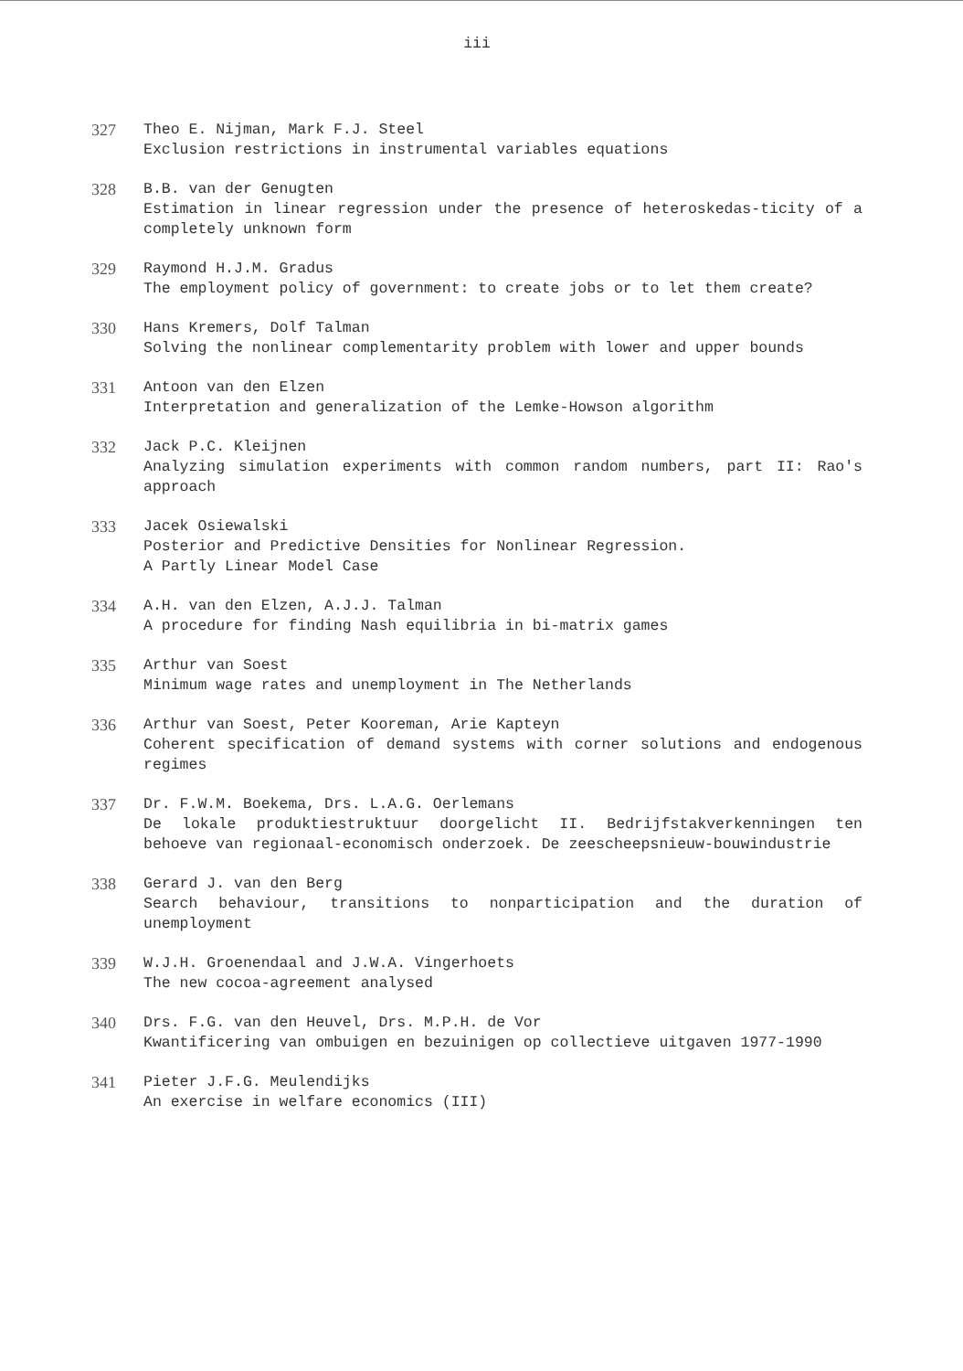iii
327 Theo E. Nijman, Mark F.J. Steel
Exclusion restrictions in instrumental variables equations
328 B.B. van der Genugten
Estimation in linear regression under the presence of heteroskedas-ticity of a completely unknown form
329 Raymond H.J.M. Gradus
The employment policy of government: to create jobs or to let them create?
330 Hans Kremers, Dolf Talman
Solving the nonlinear complementarity problem with lower and upper bounds
331 Antoon van den Elzen
Interpretation and generalization of the Lemke-Howson algorithm
332 Jack P.C. Kleijnen
Analyzing simulation experiments with common random numbers, part II: Rao's approach
333 Jacek Osiewalski
Posterior and Predictive Densities for Nonlinear Regression.
A Partly Linear Model Case
334 A.H. van den Elzen, A.J.J. Talman
A procedure for finding Nash equilibria in bi-matrix games
335 Arthur van Soest
Minimum wage rates and unemployment in The Netherlands
336 Arthur van Soest, Peter Kooreman, Arie Kapteyn
Coherent specification of demand systems with corner solutions and endogenous regimes
337 Dr. F.W.M. Boekema, Drs. L.A.G. Oerlemans
De lokale produktiestruktuur doorgelicht II. Bedrijfstakverkenningen ten behoeve van regionaal-economisch onderzoek. De zeescheepsnieuw-bouwindustrie
338 Gerard J. van den Berg
Search behaviour, transitions to nonparticipation and the duration of unemployment
339 W.J.H. Groenendaal and J.W.A. Vingerhoets
The new cocoa-agreement analysed
340 Drs. F.G. van den Heuvel, Drs. M.P.H. de Vor
Kwantificering van ombuigen en bezuinigen op collectieve uitgaven 1977-1990
341 Pieter J.F.G. Meulendijks
An exercise in welfare economics (III)